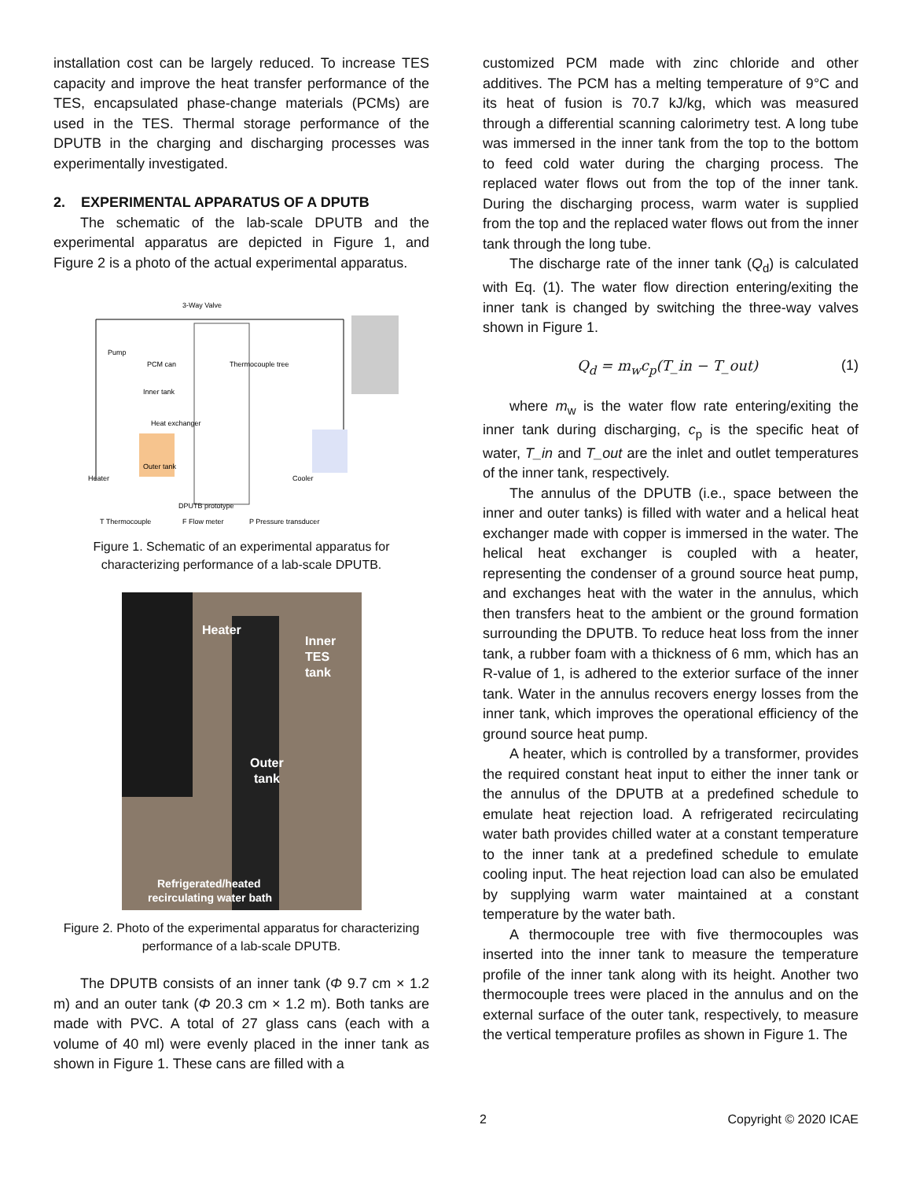installation cost can be largely reduced. To increase TES capacity and improve the heat transfer performance of the TES, encapsulated phase-change materials (PCMs) are used in the TES. Thermal storage performance of the DPUTB in the charging and discharging processes was experimentally investigated.
2. EXPERIMENTAL APPARATUS OF A DPUTB
The schematic of the lab-scale DPUTB and the experimental apparatus are depicted in Figure 1, and Figure 2 is a photo of the actual experimental apparatus.
Pump
PCM can
Inner tank
Heat exchanger
Outer tank
Thermocouple tree
Heater
Cooler
3-Way Valve
DPUTB prototype
T Thermocouple
F Flow meter
P Pressure transducer
Figure 1. Schematic of an experimental apparatus for characterizing performance of a lab-scale DPUTB.
Heater
Inner
TES
tank
Outer
tank
Refrigerated/heated
recirculating water bath
Figure 2. Photo of the experimental apparatus for characterizing performance of a lab-scale DPUTB.
The DPUTB consists of an inner tank (Φ 9.7 cm × 1.2 m) and an outer tank (Φ 20.3 cm × 1.2 m). Both tanks are made with PVC. A total of 27 glass cans (each with a volume of 40 ml) were evenly placed in the inner tank as shown in Figure 1. These cans are filled with a
customized PCM made with zinc chloride and other additives. The PCM has a melting temperature of 9°C and its heat of fusion is 70.7 kJ/kg, which was measured through a differential scanning calorimetry test. A long tube was immersed in the inner tank from the top to the bottom to feed cold water during the charging process. The replaced water flows out from the top of the inner tank. During the discharging process, warm water is supplied from the top and the replaced water flows out from the inner tank through the long tube.
The discharge rate of the inner tank (Q<sub>d</sub>) is calculated with Eq. (1). The water flow direction entering/exiting the inner tank is changed by switching the three-way valves shown in Figure 1.
Q<sub>d</sub> = m<sub>w</sub>c<sub>p</sub>(T_in − T_out) (1)
where m<sub>w</sub> is the water flow rate entering/exiting the inner tank during discharging, c<sub>p</sub> is the specific heat of water, T_in and T_out are the inlet and outlet temperatures of the inner tank, respectively.
The annulus of the DPUTB (i.e., space between the inner and outer tanks) is filled with water and a helical heat exchanger made with copper is immersed in the water. The helical heat exchanger is coupled with a heater, representing the condenser of a ground source heat pump, and exchanges heat with the water in the annulus, which then transfers heat to the ambient or the ground formation surrounding the DPUTB. To reduce heat loss from the inner tank, a rubber foam with a thickness of 6 mm, which has an R-value of 1, is adhered to the exterior surface of the inner tank. Water in the annulus recovers energy losses from the inner tank, which improves the operational efficiency of the ground source heat pump.
A heater, which is controlled by a transformer, provides the required constant heat input to either the inner tank or the annulus of the DPUTB at a predefined schedule to emulate heat rejection load. A refrigerated recirculating water bath provides chilled water at a constant temperature to the inner tank at a predefined schedule to emulate cooling input. The heat rejection load can also be emulated by supplying warm water maintained at a constant temperature by the water bath.
A thermocouple tree with five thermocouples was inserted into the inner tank to measure the temperature profile of the inner tank along with its height. Another two thermocouple trees were placed in the annulus and on the external surface of the outer tank, respectively, to measure the vertical temperature profiles as shown in Figure 1. The
2 Copyright © 2020 ICAE